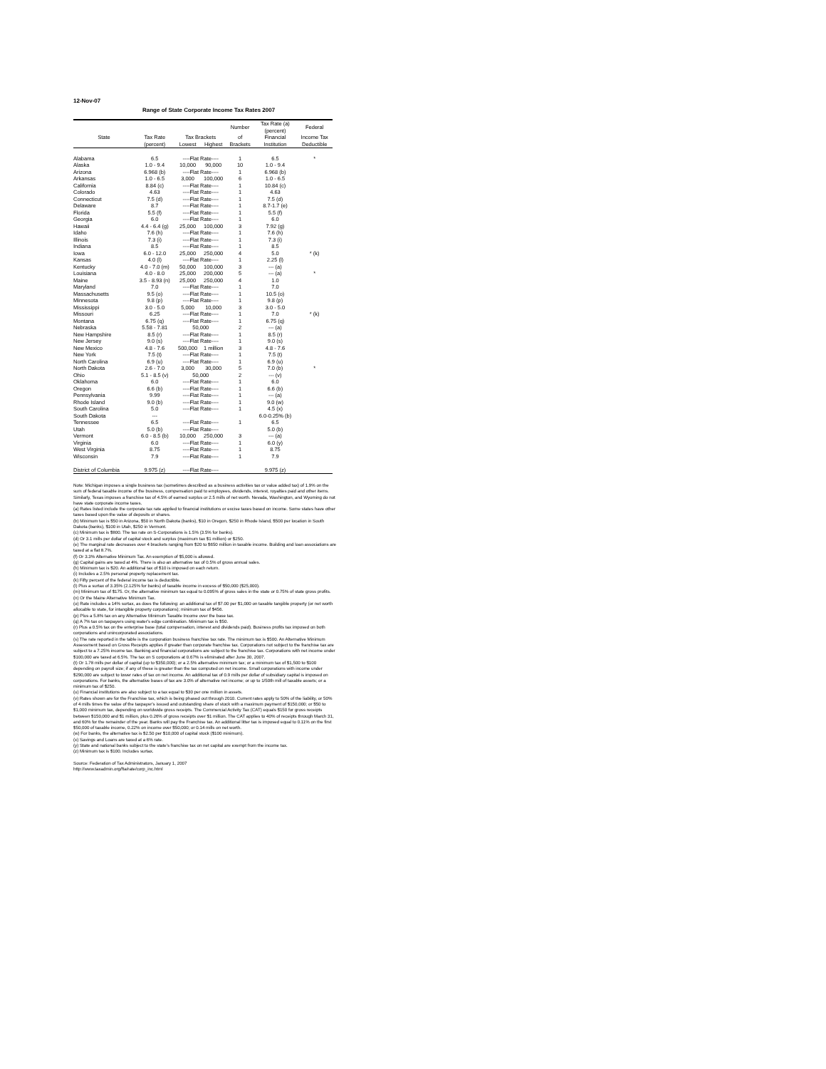12-Nov-07
Range of State Corporate Income Tax Rates 2007
| | | | | Number | Tax Rate (a) (percent) | Federal |
| --- | --- | --- | --- | --- | --- | --- |
| State | Tax Rate | Tax Brackets | | of | Financial | Income Tax |
| | (percent) | Lowest | Highest | Brackets | Institution | Deductible |
| Alabama | 6.5 | ----Flat Rate---- | | 1 | 6.5 | * |
| Alaska | 1.0 - 9.4 | 10,000 | 90,000 | 10 | 1.0 - 9.4 | |
| Arizona | 6.968 (b) | ----Flat Rate---- | | 1 | 6.968 (b) | |
| Arkansas | 1.0 - 6.5 | 3,000 | 100,000 | 6 | 1.0 - 6.5 | |
| California | 8.84 (c) | ----Flat Rate---- | | 1 | 10.84 (c) | |
| Colorado | 4.63 | ----Flat Rate---- | | 1 | 4.63 | |
| Connecticut | 7.5 (d) | ----Flat Rate---- | | 1 | 7.5 (d) | |
| Delaware | 8.7 | ----Flat Rate---- | | 1 | 8.7-1.7 (e) | |
| Florida | 5.5 (f) | ----Flat Rate---- | | 1 | 5.5 (f) | |
| Georgia | 6.0 | ----Flat Rate---- | | 1 | 6.0 | |
| Hawaii | 4.4 - 6.4 (g) | 25,000 | 100,000 | 3 | 7.92 (g) | |
| Idaho | 7.6 (h) | ----Flat Rate---- | | 1 | 7.6 (h) | |
| Illinois | 7.3 (i) | ----Flat Rate---- | | 1 | 7.3 (i) | |
| Indiana | 8.5 | ----Flat Rate---- | | 1 | 8.5 | |
| Iowa | 6.0 - 12.0 | 25,000 | 250,000 | 4 | 5.0 | * (k) |
| Kansas | 4.0 (l) | ----Flat Rate---- | | 1 | 2.25 (l) | |
| Kentucky | 4.0 - 7.0 (m) | 50,000 | 100,000 | 3 | --- (a) | |
| Louisiana | 4.0 - 8.0 | 25,000 | 200,000 | 5 | --- (a) | * |
| Maine | 3.5 - 8.93 (n) | 25,000 | 250,000 | 4 | 1.0 | |
| Maryland | 7.0 | ----Flat Rate---- | | 1 | 7.0 | |
| Massachusetts | 9.5 (o) | ----Flat Rate---- | | 1 | 10.5 (o) | |
| Minnesota | 9.8 (p) | ----Flat Rate---- | | 1 | 9.8 (p) | |
| Mississippi | 3.0 - 5.0 | 5,000 | 10,000 | 3 | 3.0 - 5.0 | |
| Missouri | 6.25 | ----Flat Rate---- | | 1 | 7.0 | * (k) |
| Montana | 6.75 (q) | ----Flat Rate---- | | 1 | 6.75 (q) | |
| Nebraska | 5.58 - 7.81 | 50,000 | | 2 | --- (a) | |
| New Hampshire | 8.5 (r) | ----Flat Rate---- | | 1 | 8.5 (r) | |
| New Jersey | 9.0 (s) | ----Flat Rate---- | | 1 | 9.0 (s) | |
| New Mexico | 4.8 - 7.6 | 500,000 | 1 million | 3 | 4.8 - 7.6 | |
| New York | 7.5 (t) | ----Flat Rate---- | | 1 | 7.5 (t) | |
| North Carolina | 6.9 (u) | ----Flat Rate---- | | 1 | 6.9 (u) | |
| North Dakota | 2.6 - 7.0 | 3,000 | 30,000 | 5 | 7.0 (b) | * |
| Ohio | 5.1 - 8.5 (v) | 50,000 | | 2 | --- (v) | |
| Oklahoma | 6.0 | ----Flat Rate---- | | 1 | 6.0 | |
| Oregon | 6.6 (b) | ----Flat Rate---- | | 1 | 6.6 (b) | |
| Pennsylvania | 9.99 | ----Flat Rate---- | | 1 | --- (a) | |
| Rhode Island | 9.0 (b) | ----Flat Rate---- | | 1 | 9.0 (w) | |
| South Carolina | 5.0 | ----Flat Rate---- | | 1 | 4.5 (x) | |
| South Dakota | --- | | | | 6.0-0.25% (b) | |
| Tennessee | 6.5 | ----Flat Rate---- | | 1 | 6.5 | |
| Utah | 5.0 (b) | ----Flat Rate---- | | | 5.0 (b) | |
| Vermont | 6.0 - 8.5 (b) | 10,000 | 250,000 | 3 | --- (a) | |
| Virginia | 6.0 | ----Flat Rate---- | | 1 | 6.0 (y) | |
| West Virginia | 8.75 | ----Flat Rate---- | | 1 | 8.75 | |
| Wisconsin | 7.9 | ----Flat Rate---- | | 1 | 7.9 | |
| District of Columbia | 9.975 (z) | ----Flat Rate---- | | | 9.975 (z) | |
Note: Michigan imposes a single business tax (sometimes described as a business activities tax or value added tax) of 1.9% on the sum of federal taxable income of the business, compensation paid to employees, dividends, interest, royalties paid and other items. Similarly, Texas imposes a franchise tax of 4.5% of earned surplus or 2.5 mills of net worth. Nevada, Washington, and Wyoming do not have state corporate income taxes.
(a) Rates listed include the corporate tax rate applied to financial institutions or excise taxes based on income. Some states have other taxes based upon the value of deposits or shares.
(b) Minimum tax is $50 in Arizona, $50 in North Dakota (banks), $10 in Oregon, $250 in Rhode Island, $500 per location in South Dakota (banks), $100 in Utah, $250 in Vermont.
(c) Minimum tax is $800. The tax rate on S-Corporations is 1.5% (3.5% for banks).
(d) Or 3.1 mills per dollar of capital stock and surplus (maximum tax $1 million) or $250.
(e) The marginal rate decreases over 4 brackets ranging from $20 to $650 million in taxable income. Building and loan associations are taxed at a flat 8.7%.
(f) Or 3.3% Alternative Minimum Tax. An exemption of $5,000 is allowed.
(g) Capital gains are taxed at 4%. There is also an alternative tax of 0.5% of gross annual sales.
(h) Minimum tax is $20. An additional tax of $10 is imposed on each return.
(i) Includes a 2.5% personal property replacement tax.
(k) Fifty percent of the federal income tax is deductible.
(l) Plus a surtax of 3.35% (2.125% for banks) of taxable income in excess of $50,000 ($25,000).
(m) Minimum tax of $175. Or, the alternative minimum tax equal to 0.095% of gross sales in the state or 0.75% of state gross profits.
(n) Or the Maine Alternative Minimum Tax.
(o) Rate includes a 14% surtax, as does the following: an additional tax of $7.00 per $1,000 on taxable tangible property (or net worth allocable to state, for intangible property corporations); minimum tax of $456.
(p) Plus a 5.8% tax on any Alternative Minimum Taxable Income over the base tax.
(q) A 7% tax on taxpayers using water's edge combination. Minimum tax is $50.
(r) Plus a 0.5% tax on the enterprise base (total compensation, interest and dividends paid). Business profits tax imposed on both corporations and unincorporated associations.
(s) The rate reported in the table is the corporation business franchise tax rate. The minimum tax is $500. An Alternative Minimum Assessment based on Gross Receipts applies if greater than corporate franchise tax. Corporations not subject to the franchise tax are subject to a 7.25% income tax. Banking and financial corporations are subject to the franchise tax. Corporations with net income under $100,000 are taxed at 6.5%. The tax on S corporations at 0.67% is eliminated after June 30, 2007.
(t) Or 1.78 mills per dollar of capital (up to $350,000); or a 2.5% alternative minimum tax; or a minimum tax of $1,500 to $100 depending on payroll size; if any of these is greater than the tax computed on net income. Small corporations with income under $290,000 are subject to lower rates of tax on net income. An additional tax of 0.9 mills per dollar of subsidiary capital is imposed on corporations. For banks, the alternative bases of tax are 3.0% of alternative net income; or up to 1/50th mill of taxable assets; or a minimum tax of $250.
(u) Financial institutions are also subject to a tax equal to $30 per one million in assets.
(v) Rates shown are for the Franchise tax, which is being phased out through 2010. Current rates apply to 50% of the liability, or 50% of 4 mills times the value of the taxpayer's issued and outstanding share of stock with a maximum payment of $150,000; or $50 to $1,000 minimum tax, depending on worldwide gross receipts. The Commercial Activity Tax (CAT) equals $150 for gross receipts between $150,000 and $1 million, plus 0.26% of gross receipts over $1 million. The CAT applies to 40% of receipts through March 31, and 60% for the remainder of the year. Banks will pay the Franchise tax. An additional litter tax is imposed equal to 0.11% on the first $50,000 of taxable income, 0.22% on income over $50,000; or 0.14 mills on net worth.
(w) For banks, the alternative tax is $2.50 per $10,000 of capital stock ($100 minimum).
(x) Savings and Loans are taxed at a 6% rate.
(y) State and national banks subject to the state's franchise tax on net capital are exempt from the income tax.
(z) Minimum tax is $100. Includes surtax.
Source: Federation of Tax Administrators, January 1, 2007
http://www.taxadmin.org/fta/rate/corp_inc.html